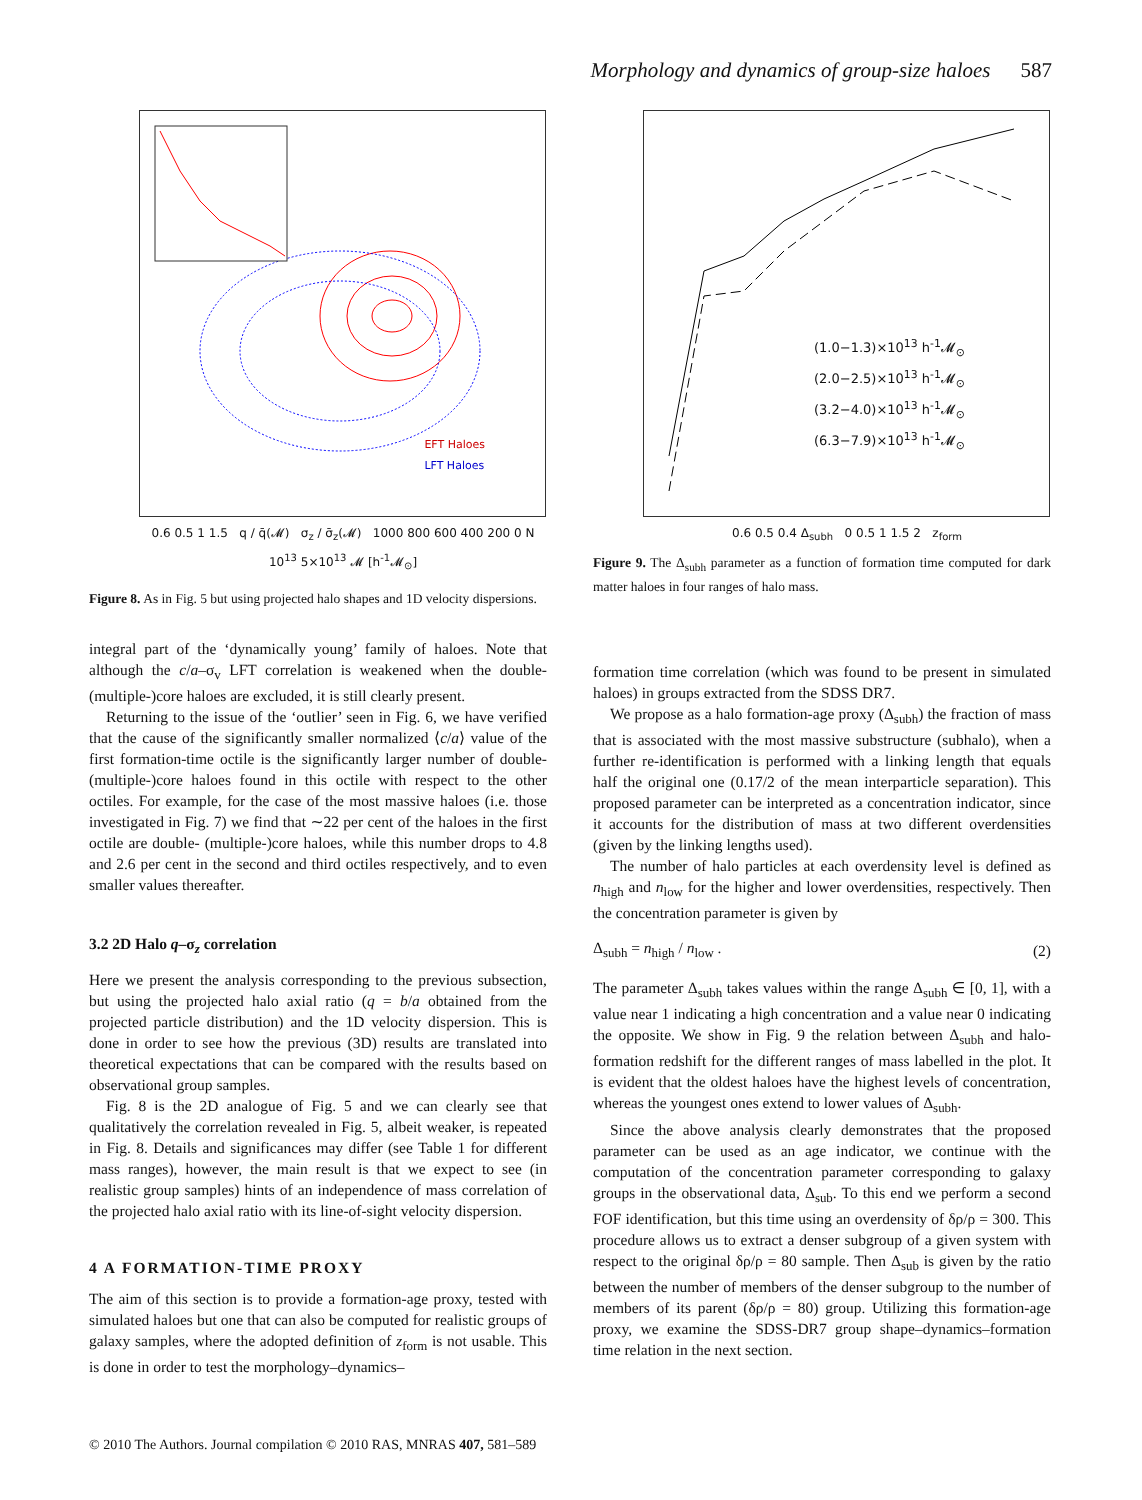Morphology and dynamics of group-size haloes 587
EFT Haloes
LFT Haloes
0.6 0.5 1 1.5 q / q̄(𝓜) σ<sub>z</sub> / σ̄<sub>z</sub>(𝓜) 1000 800 600 400 200 0 N 10<sup>13</sup> 5×10<sup>13</sup> 𝓜 [h<sup>-1</sup>𝓜<sub>⊙</sub>]
Figure 8. As in Fig. 5 but using projected halo shapes and 1D velocity dispersions.
(1.0−1.3)×10<sup>13</sup> h<sup>-1</sup>𝓜<sub>⊙</sub>
(2.0−2.5)×10<sup>13</sup> h<sup>-1</sup>𝓜<sub>⊙</sub>
(3.2−4.0)×10<sup>13</sup> h<sup>-1</sup>𝓜<sub>⊙</sub>
(6.3−7.9)×10<sup>13</sup> h<sup>-1</sup>𝓜<sub>⊙</sub>
0.6 0.5 0.4 Δ<sub>subh</sub> 0 0.5 1 1.5 2 z<sub>form</sub>
Figure 9. The Δ<sub>subh</sub> parameter as a function of formation time computed for dark matter haloes in four ranges of halo mass.
integral part of the ‘dynamically young’ family of haloes. Note that although the c/a–σ<sub>v</sub> LFT correlation is weakened when the double-(multiple-)core haloes are excluded, it is still clearly present.
Returning to the issue of the ‘outlier’ seen in Fig. 6, we have verified that the cause of the significantly smaller normalized ⟨c/a⟩ value of the first formation-time octile is the significantly larger number of double- (multiple-)core haloes found in this octile with respect to the other octiles. For example, for the case of the most massive haloes (i.e. those investigated in Fig. 7) we find that ∼22 per cent of the haloes in the first octile are double- (multiple-)core haloes, while this number drops to 4.8 and 2.6 per cent in the second and third octiles respectively, and to even smaller values thereafter.
3.2 2D Halo q–σ<sub>z</sub> correlation
Here we present the analysis corresponding to the previous subsection, but using the projected halo axial ratio (q = b/a obtained from the projected particle distribution) and the 1D velocity dispersion. This is done in order to see how the previous (3D) results are translated into theoretical expectations that can be compared with the results based on observational group samples.
Fig. 8 is the 2D analogue of Fig. 5 and we can clearly see that qualitatively the correlation revealed in Fig. 5, albeit weaker, is repeated in Fig. 8. Details and significances may differ (see Table 1 for different mass ranges), however, the main result is that we expect to see (in realistic group samples) hints of an independence of mass correlation of the projected halo axial ratio with its line-of-sight velocity dispersion.
4 A FORMATION-TIME PROXY
The aim of this section is to provide a formation-age proxy, tested with simulated haloes but one that can also be computed for realistic groups of galaxy samples, where the adopted definition of z<sub>form</sub> is not usable. This is done in order to test the morphology–dynamics–
formation time correlation (which was found to be present in simulated haloes) in groups extracted from the SDSS DR7.
We propose as a halo formation-age proxy (Δ<sub>subh</sub>) the fraction of mass that is associated with the most massive substructure (subhalo), when a further re-identification is performed with a linking length that equals half the original one (0.17/2 of the mean interparticle separation). This proposed parameter can be interpreted as a concentration indicator, since it accounts for the distribution of mass at two different overdensities (given by the linking lengths used).
The number of halo particles at each overdensity level is defined as n<sub>high</sub> and n<sub>low</sub> for the higher and lower overdensities, respectively. Then the concentration parameter is given by
Δ<sub>subh</sub> = n<sub>high</sub> / n<sub>low</sub> . (2)
The parameter Δ<sub>subh</sub> takes values within the range Δ<sub>subh</sub> ∈ [0, 1], with a value near 1 indicating a high concentration and a value near 0 indicating the opposite. We show in Fig. 9 the relation between Δ<sub>subh</sub> and halo-formation redshift for the different ranges of mass labelled in the plot. It is evident that the oldest haloes have the highest levels of concentration, whereas the youngest ones extend to lower values of Δ<sub>subh</sub>.
Since the above analysis clearly demonstrates that the proposed parameter can be used as an age indicator, we continue with the computation of the concentration parameter corresponding to galaxy groups in the observational data, Δ<sub>sub</sub>. To this end we perform a second FOF identification, but this time using an overdensity of δρ/ρ = 300. This procedure allows us to extract a denser subgroup of a given system with respect to the original δρ/ρ = 80 sample. Then Δ<sub>sub</sub> is given by the ratio between the number of members of the denser subgroup to the number of members of its parent (δρ/ρ = 80) group. Utilizing this formation-age proxy, we examine the SDSS-DR7 group shape–dynamics–formation time relation in the next section.
© 2010 The Authors. Journal compilation © 2010 RAS, MNRAS 407, 581–589